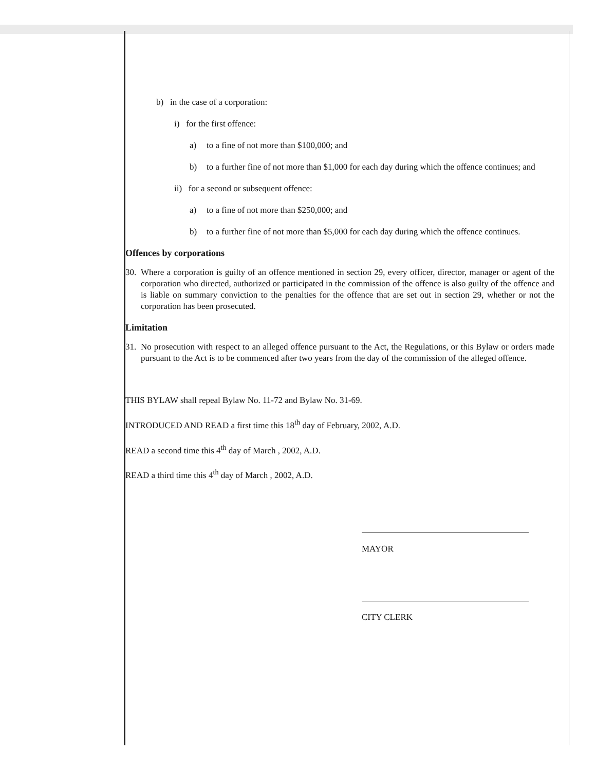b) in the case of a corporation:
i) for the first offence:
a) to a fine of not more than $100,000; and
b) to a further fine of not more than $1,000 for each day during which the offence continues; and
ii) for a second or subsequent offence:
a) to a fine of not more than $250,000; and
b) to a further fine of not more than $5,000 for each day during which the offence continues.
Offences by corporations
30. Where a corporation is guilty of an offence mentioned in section 29, every officer, director, manager or agent of the corporation who directed, authorized or participated in the commission of the offence is also guilty of the offence and is liable on summary conviction to the penalties for the offence that are set out in section 29, whether or not the corporation has been prosecuted.
Limitation
31. No prosecution with respect to an alleged offence pursuant to the Act, the Regulations, or this Bylaw or orders made pursuant to the Act is to be commenced after two years from the day of the commission of the alleged offence.
THIS BYLAW shall repeal Bylaw No. 11-72 and Bylaw No. 31-69.
INTRODUCED AND READ a first time this 18<sup>th</sup> day of February, 2002, A.D.
READ a second time this 4<sup>th</sup> day of March , 2002, A.D.
READ a third time this 4<sup>th</sup> day of March , 2002, A.D.
MAYOR
CITY CLERK